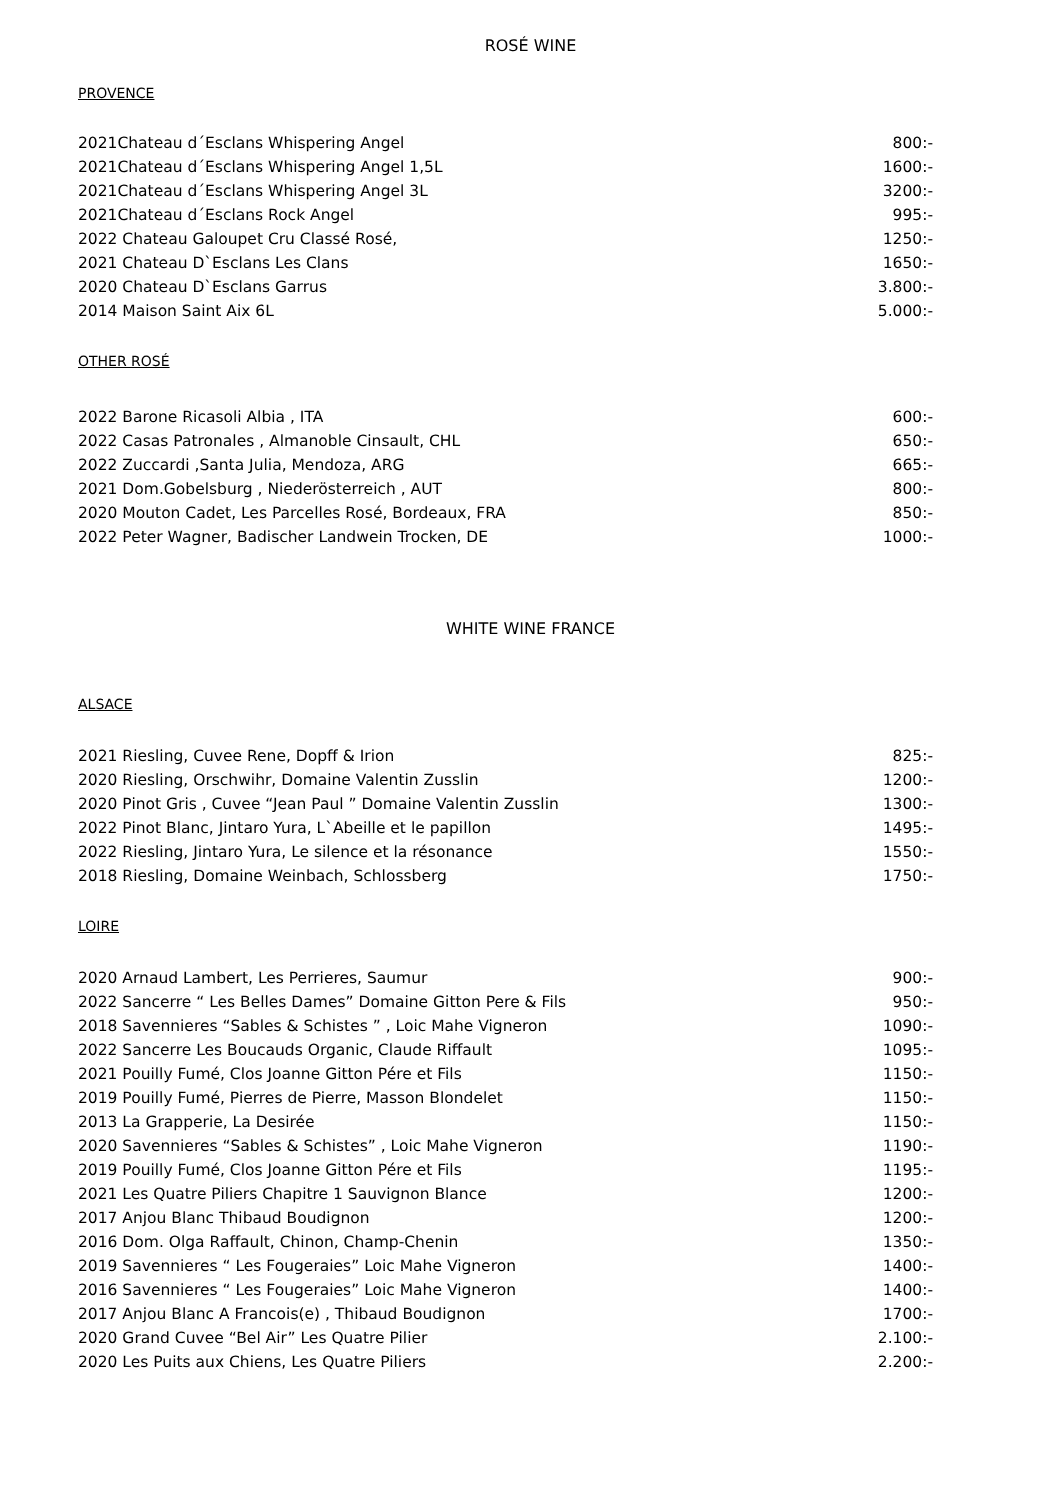ROSÉ WINE
PROVENCE
| 2021Chateau d´Esclans Whispering Angel | 800:- |
| 2021Chateau d´Esclans Whispering Angel 1,5L | 1600:- |
| 2021Chateau d´Esclans Whispering Angel 3L | 3200:- |
| 2021Chateau d´Esclans Rock Angel | 995:- |
| 2022 Chateau Galoupet Cru Classé Rosé, | 1250:- |
| 2021 Chateau D`Esclans Les Clans | 1650:- |
| 2020 Chateau D`Esclans Garrus | 3.800:- |
| 2014 Maison Saint Aix 6L | 5.000:- |
OTHER ROSÉ
| 2022 Barone Ricasoli Albia , ITA | 600:- |
| 2022 Casas Patronales , Almanoble Cinsault, CHL | 650:- |
| 2022 Zuccardi ,Santa Julia, Mendoza, ARG | 665:- |
| 2021 Dom.Gobelsburg , Niederösterreich , AUT | 800:- |
| 2020 Mouton Cadet, Les Parcelles Rosé, Bordeaux, FRA | 850:- |
| 2022 Peter Wagner, Badischer Landwein Trocken, DE | 1000:- |
WHITE WINE FRANCE
ALSACE
| 2021 Riesling, Cuvee Rene, Dopff & Irion | 825:- |
| 2020 Riesling, Orschwihr, Domaine Valentin Zusslin | 1200:- |
| 2020 Pinot Gris , Cuvee “Jean Paul ” Domaine Valentin Zusslin | 1300:- |
| 2022 Pinot Blanc, Jintaro Yura, L`Abeille et le papillon | 1495:- |
| 2022 Riesling, Jintaro Yura, Le silence et la résonance | 1550:- |
| 2018 Riesling, Domaine Weinbach, Schlossberg | 1750:- |
LOIRE
| 2020 Arnaud Lambert, Les Perrieres, Saumur | 900:- |
| 2022 Sancerre “ Les Belles Dames” Domaine Gitton Pere & Fils | 950:- |
| 2018 Savennieres “Sables & Schistes ” , Loic Mahe Vigneron | 1090:- |
| 2022 Sancerre Les Boucauds Organic, Claude Riffault | 1095:- |
| 2021 Pouilly Fumé, Clos Joanne Gitton Pére et Fils | 1150:- |
| 2019 Pouilly Fumé, Pierres de Pierre, Masson Blondelet | 1150:- |
| 2013 La Grapperie, La Desirée | 1150:- |
| 2020 Savennieres “Sables & Schistes” , Loic Mahe Vigneron | 1190:- |
| 2019 Pouilly Fumé, Clos Joanne Gitton Pére et Fils | 1195:- |
| 2021 Les Quatre Piliers Chapitre 1 Sauvignon Blance | 1200:- |
| 2017 Anjou Blanc Thibaud Boudignon | 1200:- |
| 2016 Dom. Olga Raffault, Chinon, Champ-Chenin | 1350:- |
| 2019 Savennieres “ Les Fougeraies” Loic Mahe Vigneron | 1400:- |
| 2016 Savennieres “ Les Fougeraies” Loic Mahe Vigneron | 1400:- |
| 2017 Anjou Blanc A Francois(e) , Thibaud Boudignon | 1700:- |
| 2020 Grand Cuvee “Bel Air” Les Quatre Pilier | 2.100:- |
| 2020 Les Puits aux Chiens, Les Quatre Piliers | 2.200:- |